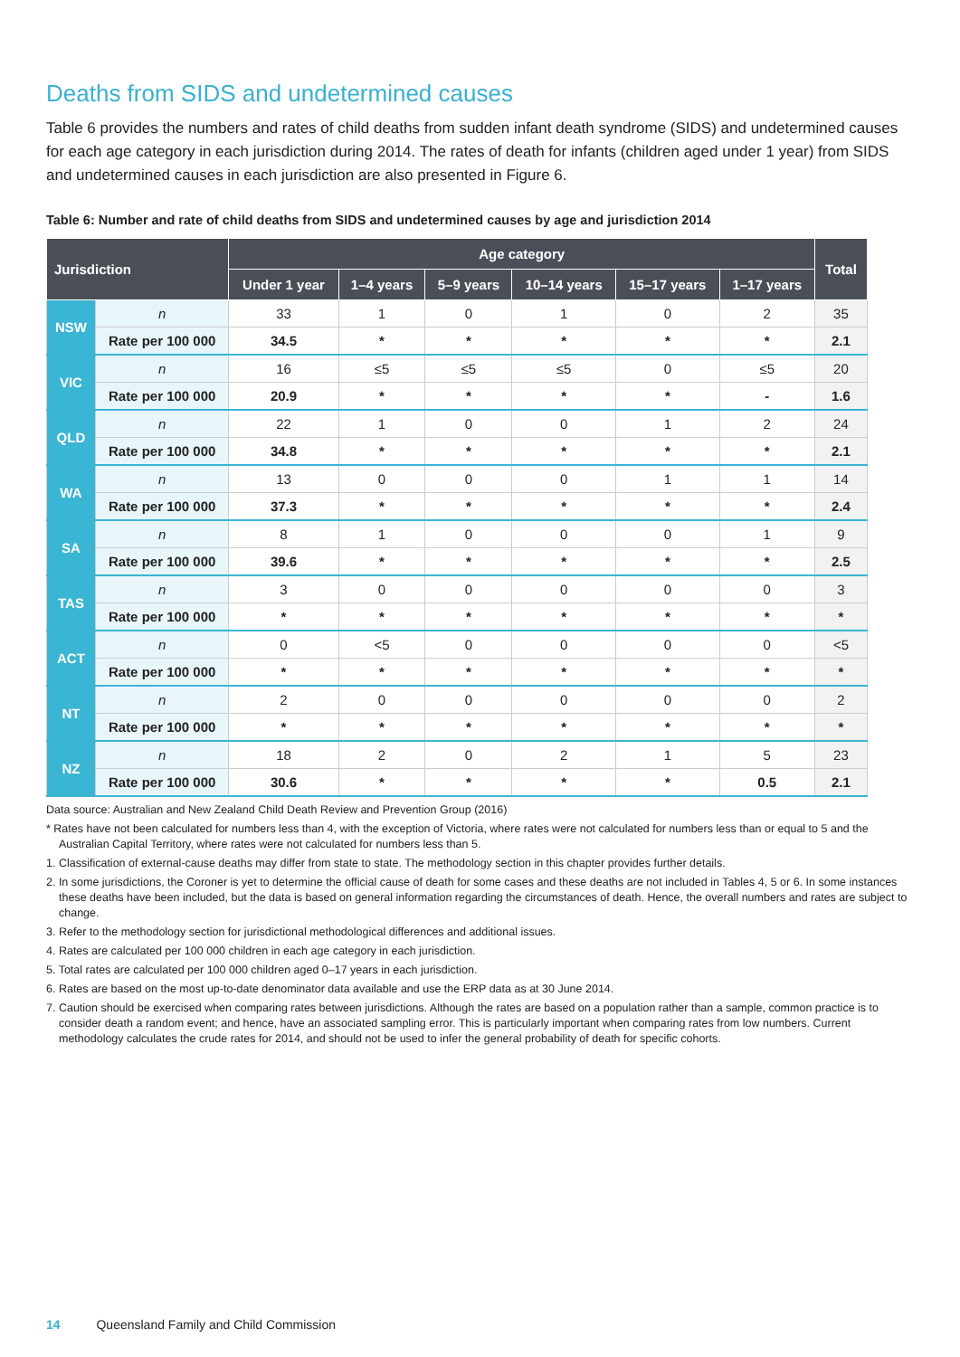Deaths from SIDS and undetermined causes
Table 6 provides the numbers and rates of child deaths from sudden infant death syndrome (SIDS) and undetermined causes for each age category in each jurisdiction during 2014. The rates of death for infants (children aged under 1 year) from SIDS and undetermined causes in each jurisdiction are also presented in Figure 6.
Table 6: Number and rate of child deaths from SIDS and undetermined causes by age and jurisdiction 2014
| Jurisdiction | | Age category | | | | | | Total |
| --- | --- | --- | --- | --- | --- | --- | --- | --- |
| | | Under 1 year | 1–4 years | 5–9 years | 10–14 years | 15–17 years | 1–17 years | |
| NSW | n | 33 | 1 | 0 | 1 | 0 | 2 | 35 |
| | Rate per 100 000 | 34.5 | * | * | * | * | * | 2.1 |
| VIC | n | 16 | ≤5 | ≤5 | ≤5 | 0 | ≤5 | 20 |
| | Rate per 100 000 | 20.9 | * | * | * | * | - | 1.6 |
| QLD | n | 22 | 1 | 0 | 0 | 1 | 2 | 24 |
| | Rate per 100 000 | 34.8 | * | * | * | * | * | 2.1 |
| WA | n | 13 | 0 | 0 | 0 | 1 | 1 | 14 |
| | Rate per 100 000 | 37.3 | * | * | * | * | * | 2.4 |
| SA | n | 8 | 1 | 0 | 0 | 0 | 1 | 9 |
| | Rate per 100 000 | 39.6 | * | * | * | * | * | 2.5 |
| TAS | n | 3 | 0 | 0 | 0 | 0 | 0 | 3 |
| | Rate per 100 000 | * | * | * | * | * | * | * |
| ACT | n | 0 | <5 | 0 | 0 | 0 | 0 | <5 |
| | Rate per 100 000 | * | * | * | * | * | * | * |
| NT | n | 2 | 0 | 0 | 0 | 0 | 0 | 2 |
| | Rate per 100 000 | * | * | * | * | * | * | * |
| NZ | n | 18 | 2 | 0 | 2 | 1 | 5 | 23 |
| | Rate per 100 000 | 30.6 | * | * | * | * | 0.5 | 2.1 |
Data source: Australian and New Zealand Child Death Review and Prevention Group (2016)
* Rates have not been calculated for numbers less than 4, with the exception of Victoria, where rates were not calculated for numbers less than or equal to 5 and the Australian Capital Territory, where rates were not calculated for numbers less than 5.
1. Classification of external-cause deaths may differ from state to state. The methodology section in this chapter provides further details.
2. In some jurisdictions, the Coroner is yet to determine the official cause of death for some cases and these deaths are not included in Tables 4, 5 or 6. In some instances these deaths have been included, but the data is based on general information regarding the circumstances of death. Hence, the overall numbers and rates are subject to change.
3. Refer to the methodology section for jurisdictional methodological differences and additional issues.
4. Rates are calculated per 100 000 children in each age category in each jurisdiction.
5. Total rates are calculated per 100 000 children aged 0–17 years in each jurisdiction.
6. Rates are based on the most up-to-date denominator data available and use the ERP data as at 30 June 2014.
7. Caution should be exercised when comparing rates between jurisdictions. Although the rates are based on a population rather than a sample, common practice is to consider death a random event; and hence, have an associated sampling error. This is particularly important when comparing rates from low numbers. Current methodology calculates the crude rates for 2014, and should not be used to infer the general probability of death for specific cohorts.
14 Queensland Family and Child Commission